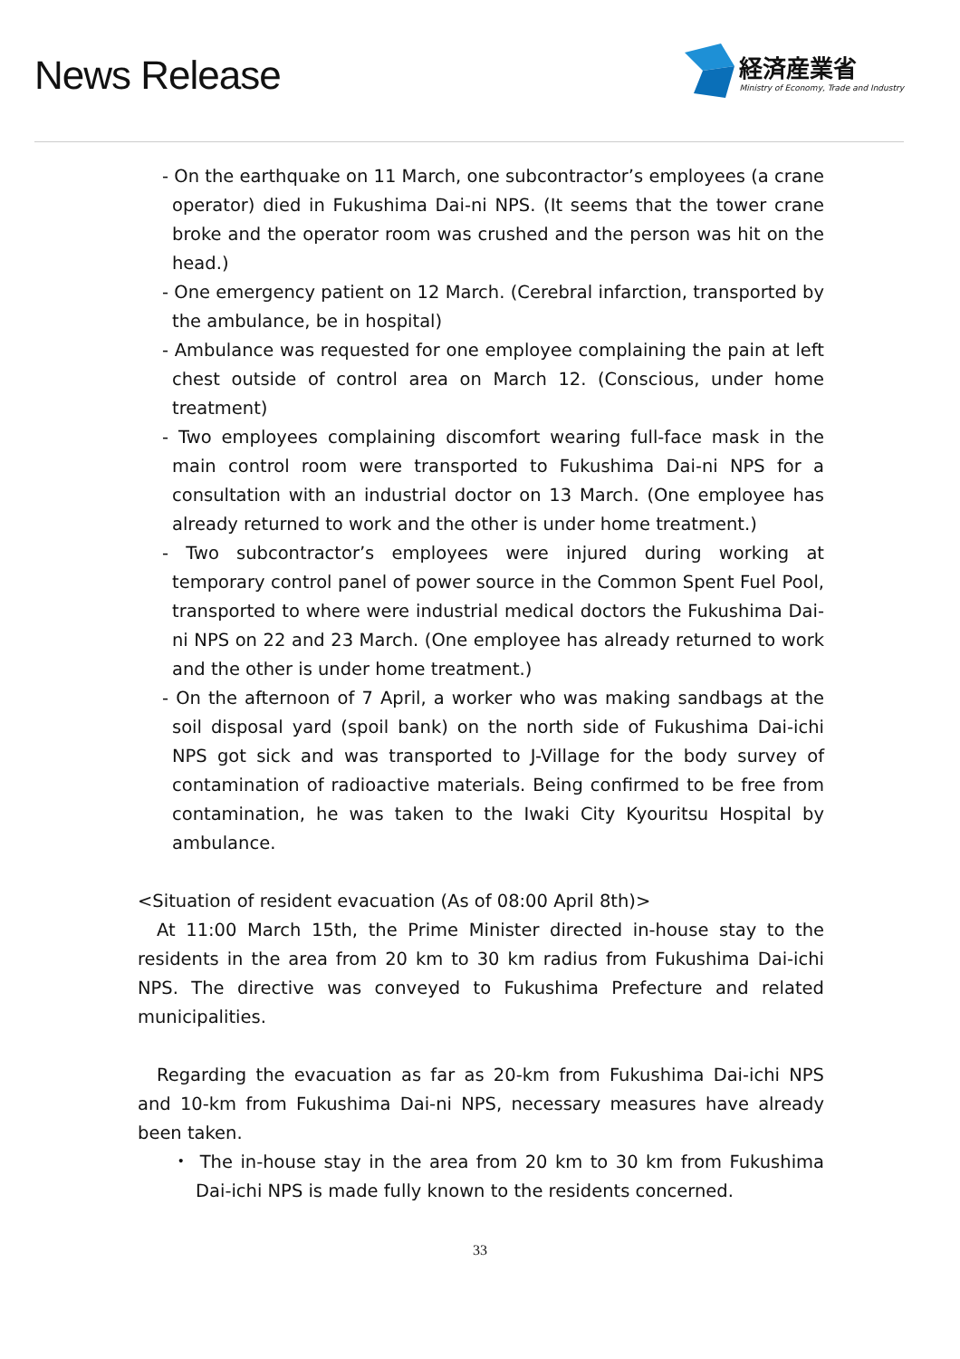News Release
経済産業省
Ministry of Economy, Trade and Industry
- On the earthquake on 11 March, one subcontractor’s employees (a crane operator) died in Fukushima Dai-ni NPS. (It seems that the tower crane broke and the operator room was crushed and the person was hit on the head.)
- One emergency patient on 12 March. (Cerebral infarction, transported by the ambulance, be in hospital)
- Ambulance was requested for one employee complaining the pain at left chest outside of control area on March 12. (Conscious, under home treatment)
- Two employees complaining discomfort wearing full-face mask in the main control room were transported to Fukushima Dai-ni NPS for a consultation with an industrial doctor on 13 March. (One employee has already returned to work and the other is under home treatment.)
- Two subcontractor’s employees were injured during working at temporary control panel of power source in the Common Spent Fuel Pool, transported to where were industrial medical doctors the Fukushima Dai-ni NPS on 22 and 23 March. (One employee has already returned to work and the other is under home treatment.)
- On the afternoon of 7 April, a worker who was making sandbags at the soil disposal yard (spoil bank) on the north side of Fukushima Dai-ichi NPS got sick and was transported to J-Village for the body survey of contamination of radioactive materials. Being confirmed to be free from contamination, he was taken to the Iwaki City Kyouritsu Hospital by ambulance.
<Situation of resident evacuation (As of 08:00 April 8th)>
At 11:00 March 15th, the Prime Minister directed in-house stay to the residents in the area from 20 km to 30 km radius from Fukushima Dai-ichi NPS. The directive was conveyed to Fukushima Prefecture and related municipalities.
Regarding the evacuation as far as 20-km from Fukushima Dai-ichi NPS and 10-km from Fukushima Dai-ni NPS, necessary measures have already been taken.
・ The in-house stay in the area from 20 km to 30 km from Fukushima Dai-ichi NPS is made fully known to the residents concerned.
33